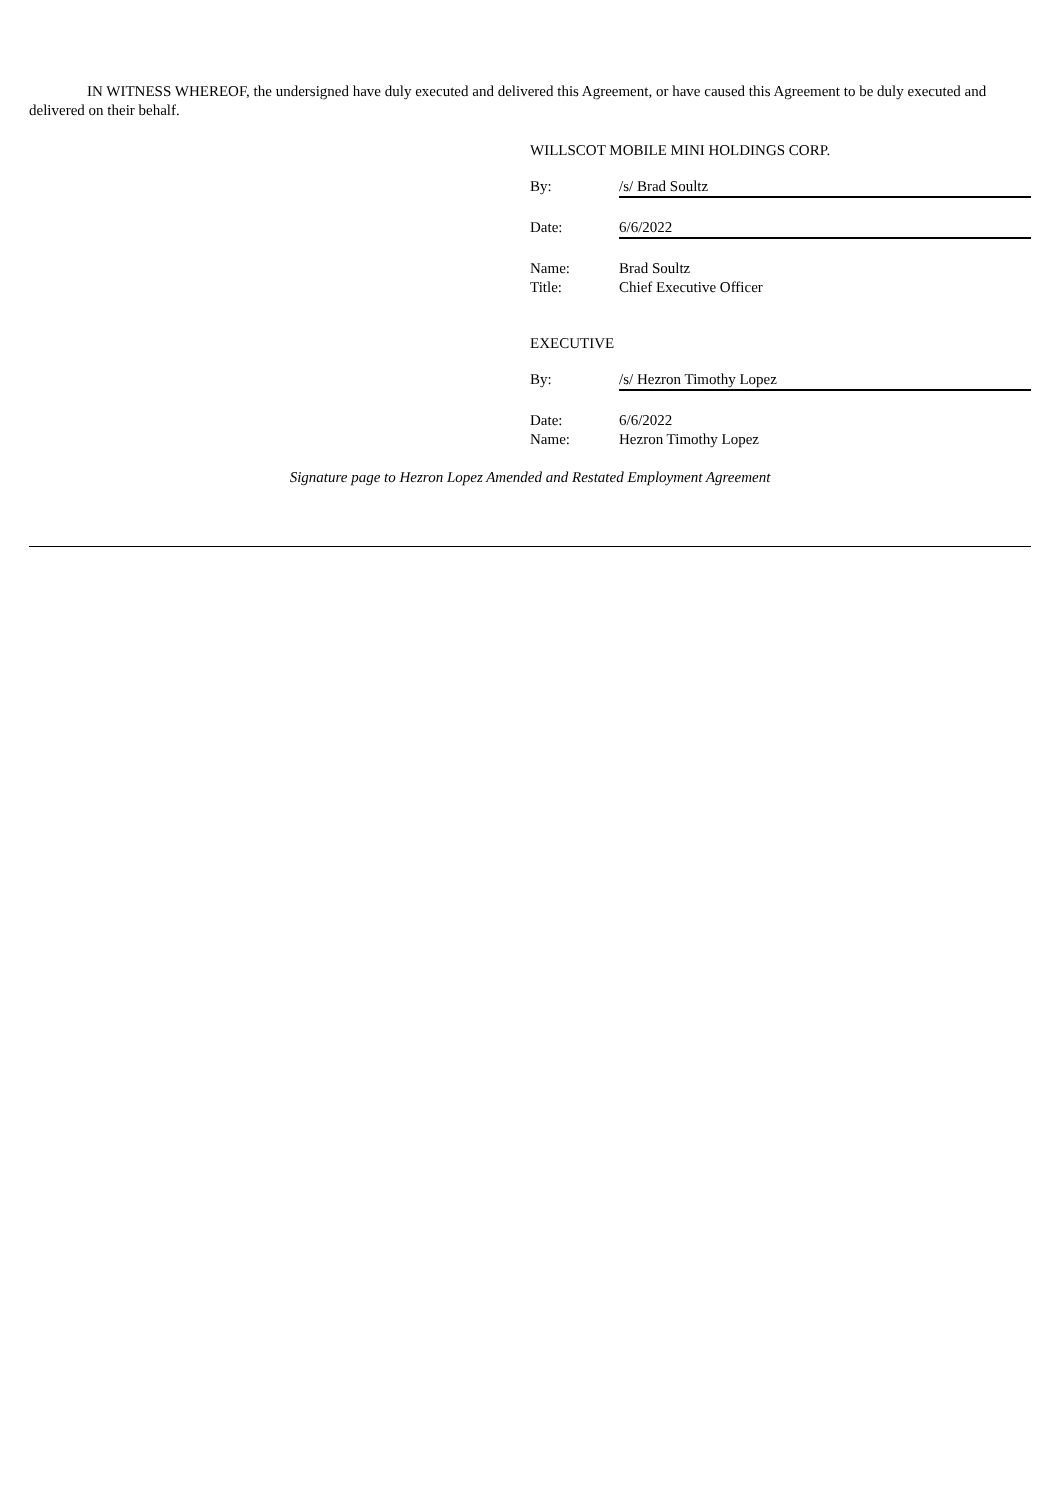IN WITNESS WHEREOF, the undersigned have duly executed and delivered this Agreement, or have caused this Agreement to be duly executed and delivered on their behalf.
WILLSCOT MOBILE MINI HOLDINGS CORP.
By: /s/ Brad Soultz
Date: 6/6/2022
Name: Brad Soultz
Title: Chief Executive Officer
EXECUTIVE
By: /s/ Hezron Timothy Lopez
Date: 6/6/2022
Name: Hezron Timothy Lopez
Signature page to Hezron Lopez Amended and Restated Employment Agreement